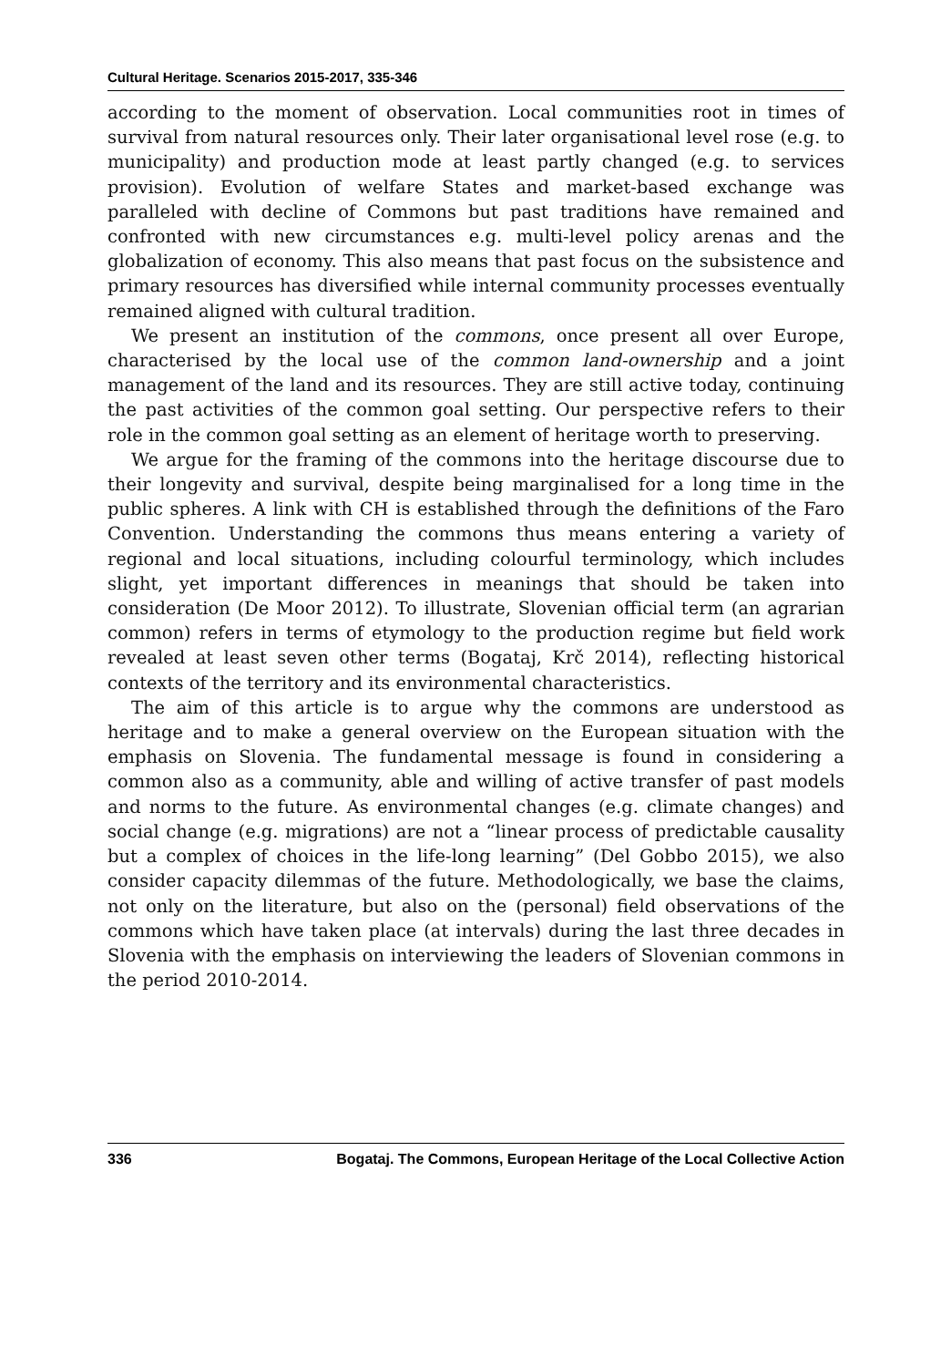Cultural Heritage. Scenarios 2015-2017, 335-346
according to the moment of observation. Local communities root in times of survival from natural resources only. Their later organisational level rose (e.g. to municipality) and production mode at least partly changed (e.g. to services provision). Evolution of welfare States and market-based exchange was paralleled with decline of Commons but past traditions have remained and confronted with new circumstances e.g. multi-level policy arenas and the globalization of economy. This also means that past focus on the subsistence and primary resources has diversified while internal community processes eventually remained aligned with cultural tradition.
We present an institution of the commons, once present all over Europe, characterised by the local use of the common land-ownership and a joint management of the land and its resources. They are still active today, continuing the past activities of the common goal setting. Our perspective refers to their role in the common goal setting as an element of heritage worth to preserving.
We argue for the framing of the commons into the heritage discourse due to their longevity and survival, despite being marginalised for a long time in the public spheres. A link with CH is established through the definitions of the Faro Convention. Understanding the commons thus means entering a variety of regional and local situations, including colourful terminology, which includes slight, yet important differences in meanings that should be taken into consideration (De Moor 2012). To illustrate, Slovenian official term (an agrarian common) refers in terms of etymology to the production regime but field work revealed at least seven other terms (Bogataj, Krč 2014), reflecting historical contexts of the territory and its environmental characteristics.
The aim of this article is to argue why the commons are understood as heritage and to make a general overview on the European situation with the emphasis on Slovenia. The fundamental message is found in considering a common also as a community, able and willing of active transfer of past models and norms to the future. As environmental changes (e.g. climate changes) and social change (e.g. migrations) are not a “linear process of predictable causality but a complex of choices in the life-long learning” (Del Gobbo 2015), we also consider capacity dilemmas of the future. Methodologically, we base the claims, not only on the literature, but also on the (personal) field observations of the commons which have taken place (at intervals) during the last three decades in Slovenia with the emphasis on interviewing the leaders of Slovenian commons in the period 2010-2014.
336 Bogataj. The Commons, European Heritage of the Local Collective Action